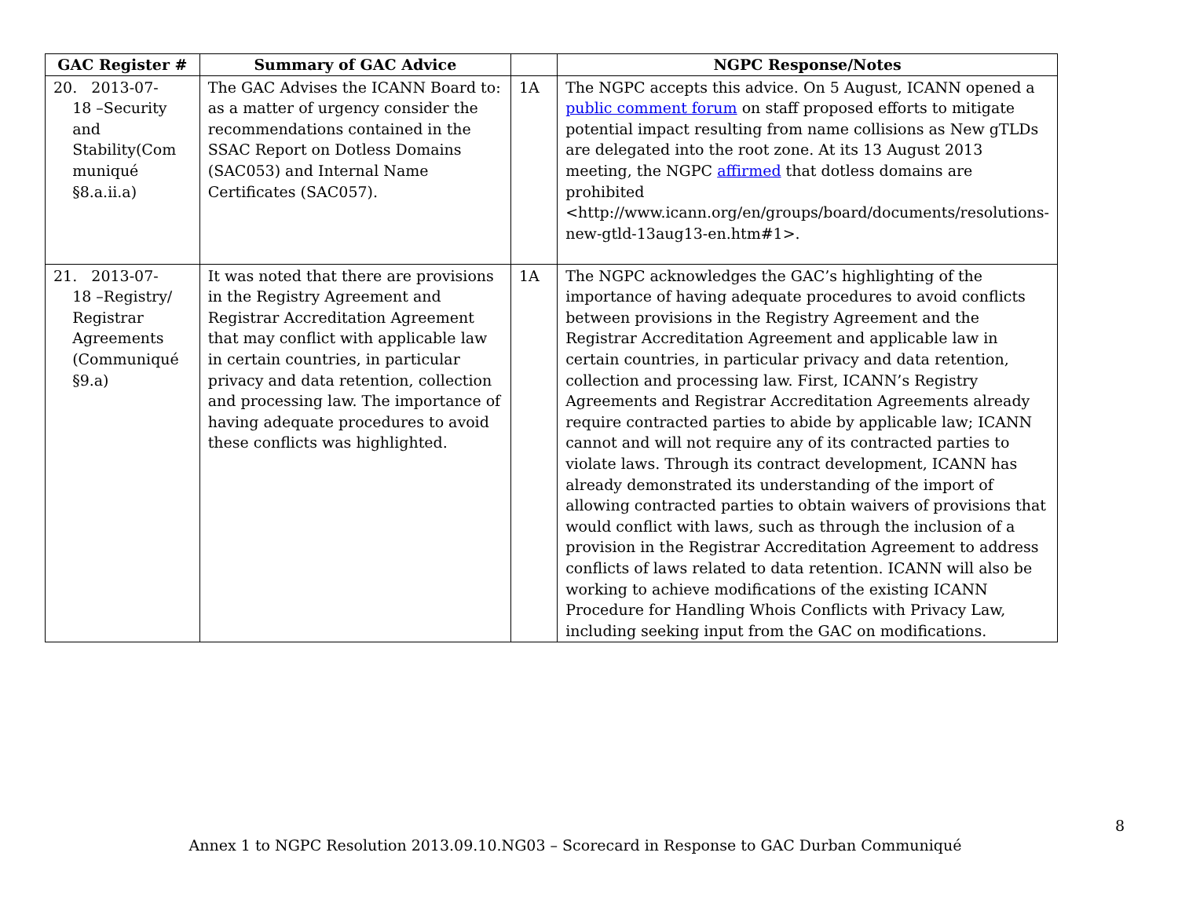| GAC Register # | Summary of GAC Advice | | NGPC Response/Notes |
| --- | --- | --- | --- |
| 20. 2013-07- 18 –Security and Stability(Com muniqué §8.a.ii.a) | The GAC Advises the ICANN Board to: as a matter of urgency consider the recommendations contained in the SSAC Report on Dotless Domains (SAC053) and Internal Name Certificates (SAC057). | 1A | The NGPC accepts this advice. On 5 August, ICANN opened a public comment forum on staff proposed efforts to mitigate potential impact resulting from name collisions as New gTLDs are delegated into the root zone. At its 13 August 2013 meeting, the NGPC affirmed that dotless domains are prohibited <http://www.icann.org/en/groups/board/documents/resolutions-new-gtld-13aug13-en.htm#1>. |
| 21. 2013-07- 18 –Registry/ Registrar Agreements (Communiqué §9.a) | It was noted that there are provisions in the Registry Agreement and Registrar Accreditation Agreement that may conflict with applicable law in certain countries, in particular privacy and data retention, collection and processing law. The importance of having adequate procedures to avoid these conflicts was highlighted. | 1A | The NGPC acknowledges the GAC’s highlighting of the importance of having adequate procedures to avoid conflicts between provisions in the Registry Agreement and the Registrar Accreditation Agreement and applicable law in certain countries, in particular privacy and data retention, collection and processing law. First, ICANN’s Registry Agreements and Registrar Accreditation Agreements already require contracted parties to abide by applicable law; ICANN cannot and will not require any of its contracted parties to violate laws. Through its contract development, ICANN has already demonstrated its understanding of the import of allowing contracted parties to obtain waivers of provisions that would conflict with laws, such as through the inclusion of a provision in the Registrar Accreditation Agreement to address conflicts of laws related to data retention. ICANN will also be working to achieve modifications of the existing ICANN Procedure for Handling Whois Conflicts with Privacy Law, including seeking input from the GAC on modifications. |
8
Annex 1 to NGPC Resolution 2013.09.10.NG03 – Scorecard in Response to GAC Durban Communiqué